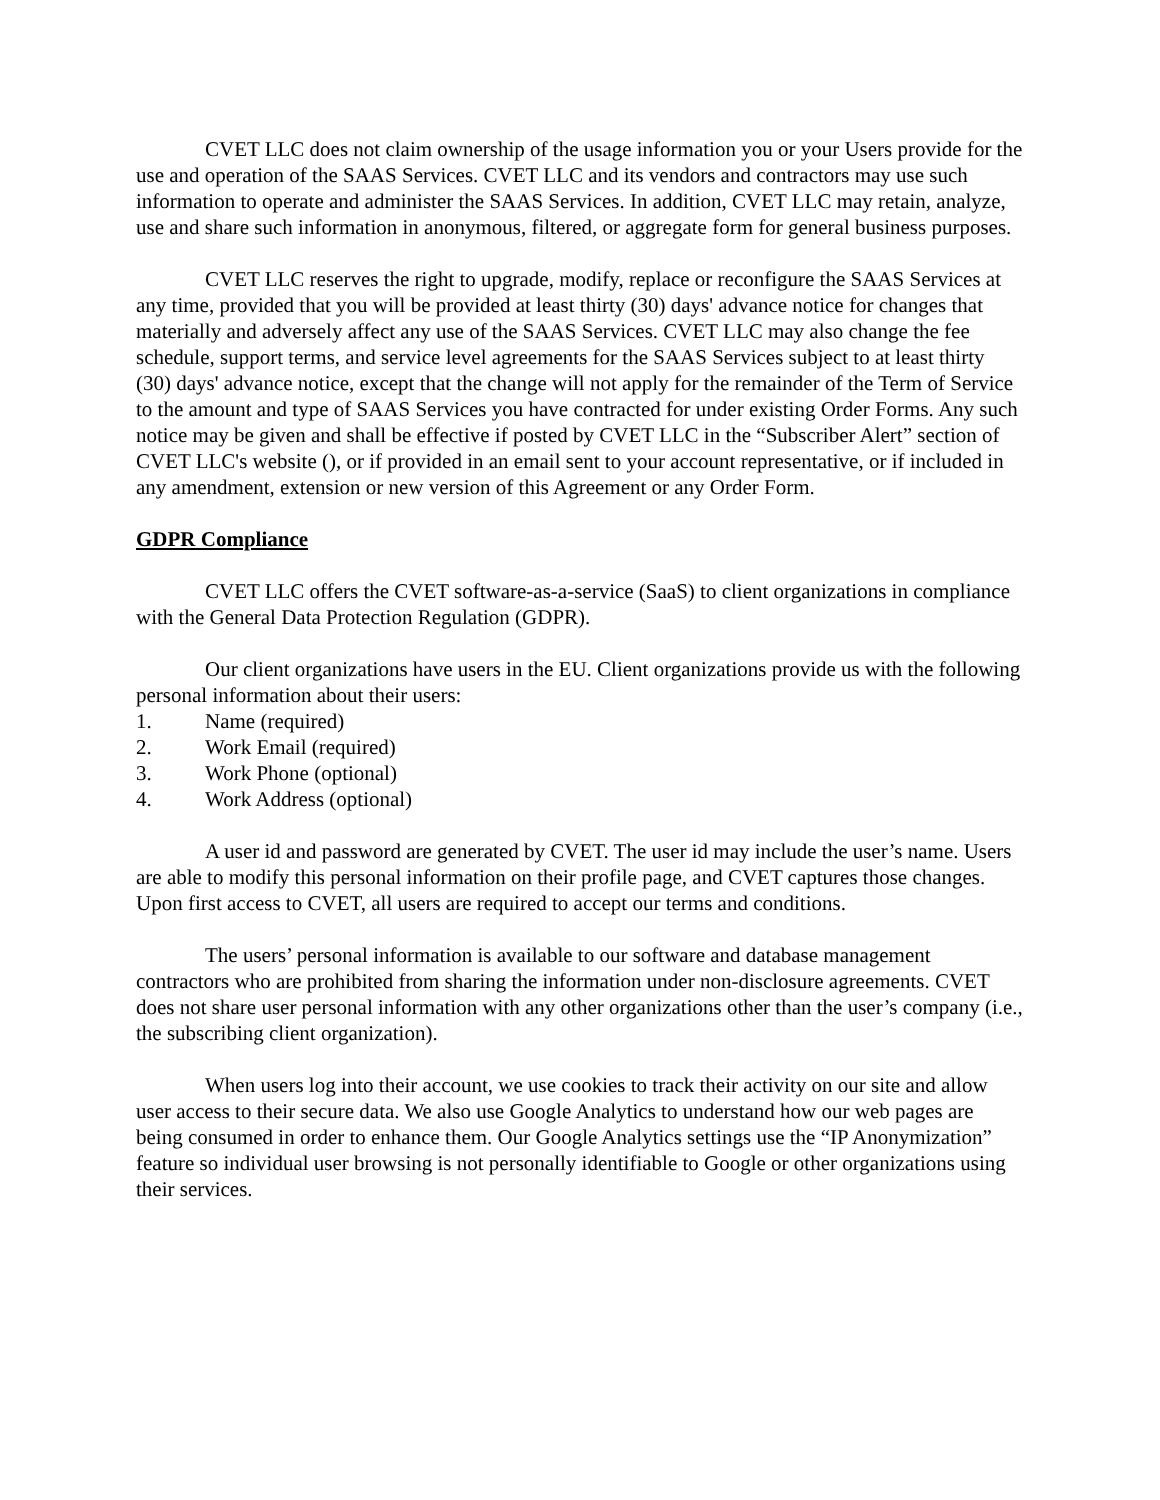CVET LLC does not claim ownership of the usage information you or your Users provide for the use and operation of the SAAS Services. CVET LLC and its vendors and contractors may use such information to operate and administer the SAAS Services. In addition, CVET LLC may retain, analyze, use and share such information in anonymous, filtered, or aggregate form for general business purposes.
CVET LLC reserves the right to upgrade, modify, replace or reconfigure the SAAS Services at any time, provided that you will be provided at least thirty (30) days' advance notice for changes that materially and adversely affect any use of the SAAS Services. CVET LLC may also change the fee schedule, support terms, and service level agreements for the SAAS Services subject to at least thirty (30) days' advance notice, except that the change will not apply for the remainder of the Term of Service to the amount and type of SAAS Services you have contracted for under existing Order Forms. Any such notice may be given and shall be effective if posted by CVET LLC in the “Subscriber Alert” section of CVET LLC's website (), or if provided in an email sent to your account representative, or if included in any amendment, extension or new version of this Agreement or any Order Form.
GDPR Compliance
CVET LLC offers the CVET software-as-a-service (SaaS) to client organizations in compliance with the General Data Protection Regulation (GDPR).
Our client organizations have users in the EU. Client organizations provide us with the following personal information about their users:
1. Name (required)
2. Work Email (required)
3. Work Phone (optional)
4. Work Address (optional)
A user id and password are generated by CVET. The user id may include the user’s name. Users are able to modify this personal information on their profile page, and CVET captures those changes. Upon first access to CVET, all users are required to accept our terms and conditions.
The users’ personal information is available to our software and database management contractors who are prohibited from sharing the information under non-disclosure agreements. CVET does not share user personal information with any other organizations other than the user’s company (i.e., the subscribing client organization).
When users log into their account, we use cookies to track their activity on our site and allow user access to their secure data. We also use Google Analytics to understand how our web pages are being consumed in order to enhance them. Our Google Analytics settings use the “IP Anonymization” feature so individual user browsing is not personally identifiable to Google or other organizations using their services.